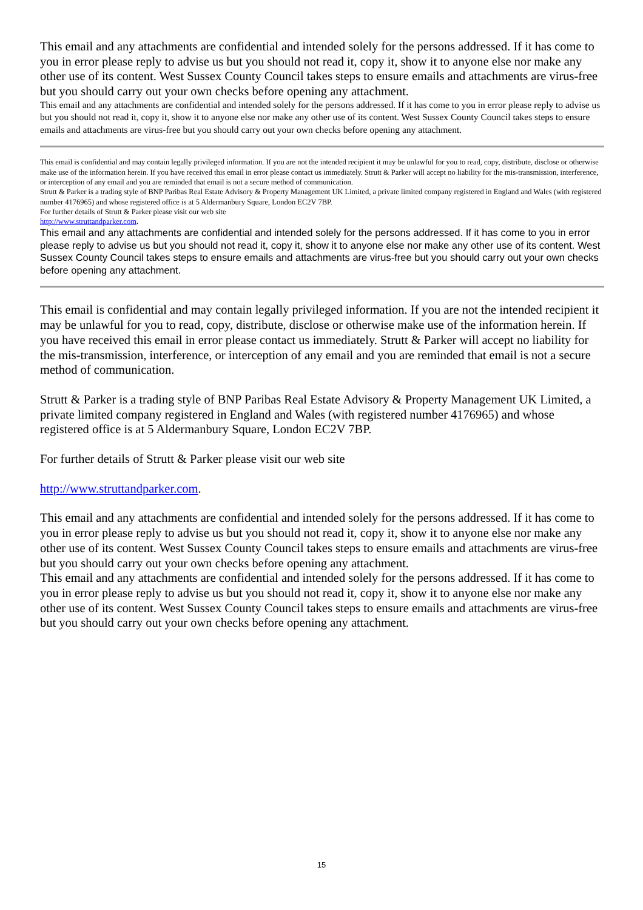This email and any attachments are confidential and intended solely for the persons addressed. If it has come to you in error please reply to advise us but you should not read it, copy it, show it to anyone else nor make any other use of its content. West Sussex County Council takes steps to ensure emails and attachments are virus-free but you should carry out your own checks before opening any attachment.
This email and any attachments are confidential and intended solely for the persons addressed. If it has come to you in error please reply to advise us but you should not read it, copy it, show it to anyone else nor make any other use of its content. West Sussex County Council takes steps to ensure emails and attachments are virus-free but you should carry out your own checks before opening any attachment.
This email is confidential and may contain legally privileged information. If you are not the intended recipient it may be unlawful for you to read, copy, distribute, disclose or otherwise make use of the information herein. If you have received this email in error please contact us immediately. Strutt & Parker will accept no liability for the mis-transmission, interference, or interception of any email and you are reminded that email is not a secure method of communication.
Strutt & Parker is a trading style of BNP Paribas Real Estate Advisory & Property Management UK Limited, a private limited company registered in England and Wales (with registered number 4176965) and whose registered office is at 5 Aldermanbury Square, London EC2V 7BP.
For further details of Strutt & Parker please visit our web site
http://www.struttandparker.com.
This email and any attachments are confidential and intended solely for the persons addressed. If it has come to you in error please reply to advise us but you should not read it, copy it, show it to anyone else nor make any other use of its content. West Sussex County Council takes steps to ensure emails and attachments are virus-free but you should carry out your own checks before opening any attachment.
This email is confidential and may contain legally privileged information. If you are not the intended recipient it may be unlawful for you to read, copy, distribute, disclose or otherwise make use of the information herein. If you have received this email in error please contact us immediately. Strutt & Parker will accept no liability for the mis-transmission, interference, or interception of any email and you are reminded that email is not a secure method of communication.
Strutt & Parker is a trading style of BNP Paribas Real Estate Advisory & Property Management UK Limited, a private limited company registered in England and Wales (with registered number 4176965) and whose registered office is at 5 Aldermanbury Square, London EC2V 7BP.
For further details of Strutt & Parker please visit our web site
http://www.struttandparker.com.
This email and any attachments are confidential and intended solely for the persons addressed. If it has come to you in error please reply to advise us but you should not read it, copy it, show it to anyone else nor make any other use of its content. West Sussex County Council takes steps to ensure emails and attachments are virus-free but you should carry out your own checks before opening any attachment.
This email and any attachments are confidential and intended solely for the persons addressed. If it has come to you in error please reply to advise us but you should not read it, copy it, show it to anyone else nor make any other use of its content. West Sussex County Council takes steps to ensure emails and attachments are virus-free but you should carry out your own checks before opening any attachment.
15